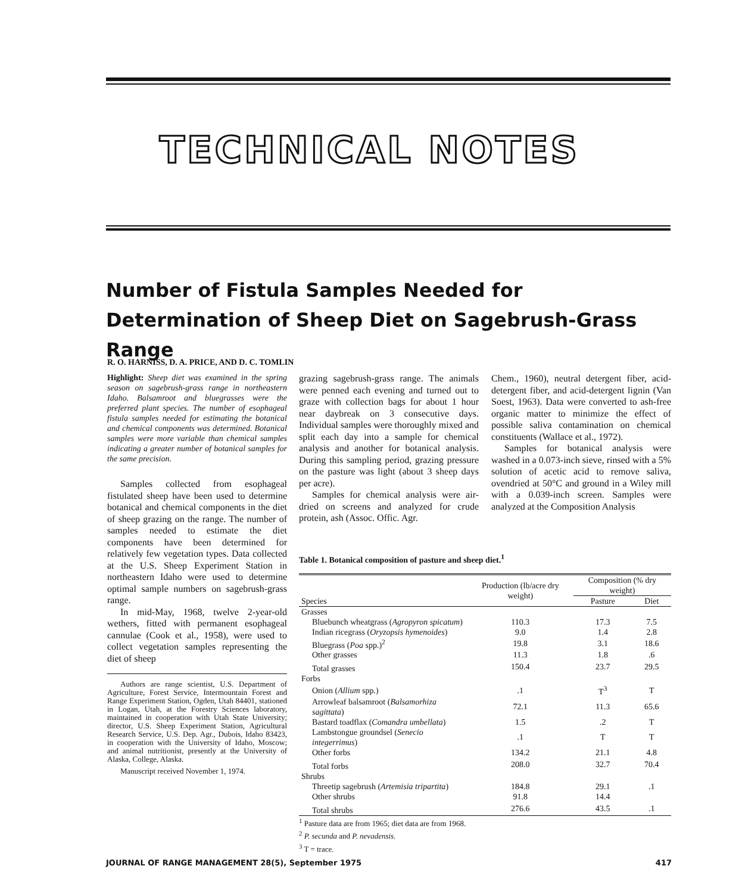TECHNICAL NOTES
Number of Fistula Samples Needed for Determination of Sheep Diet on Sagebrush-Grass Range
R. O. HARNISS, D. A. PRICE, AND D. C. TOMLIN
Highlight: Sheep diet was examined in the spring season on sagebrush-grass range in northeastern Idaho. Balsamroot and bluegrasses were the preferred plant species. The number of esophageal fistula samples needed for estimating the botanical and chemical components was determined. Botanical samples were more variable than chemical samples indicating a greater number of botanical samples for the same precision.
Samples collected from esophageal fistulated sheep have been used to determine botanical and chemical components in the diet of sheep grazing on the range. The number of samples needed to estimate the diet components have been determined for relatively few vegetation types. Data collected at the U.S. Sheep Experiment Station in northeastern Idaho were used to determine optimal sample numbers on sagebrush-grass range.
In mid-May, 1968, twelve 2-year-old wethers, fitted with permanent esophageal cannulae (Cook et al., 1958), were used to collect vegetation samples representing the diet of sheep
Authors are range scientist, U.S. Department of Agriculture, Forest Service, Intermountain Forest and Range Experiment Station, Ogden, Utah 84401, stationed in Logan, Utah, at the Forestry Sciences laboratory, maintained in cooperation with Utah State University; director, U.S. Sheep Experiment Station, Agricultural Research Service, U.S. Dep. Agr., Dubois, Idaho 83423, in cooperation with the University of Idaho, Moscow; and animal nutritionist, presently at the University of Alaska, College, Alaska.
Manuscript received November 1, 1974.
grazing sagebrush-grass range. The animals were penned each evening and turned out to graze with collection bags for about 1 hour near daybreak on 3 consecutive days. Individual samples were thoroughly mixed and split each day into a sample for chemical analysis and another for botanical analysis. During this sampling period, grazing pressure on the pasture was light (about 3 sheep days per acre).
Samples for chemical analysis were air-dried on screens and analyzed for crude protein, ash (Assoc. Offic. Agr.
Chem., 1960), neutral detergent fiber, acid-detergent fiber, and acid-detergent lignin (Van Soest, 1963). Data were converted to ash-free organic matter to minimize the effect of possible saliva contamination on chemical constituents (Wallace et al., 1972).
Samples for botanical analysis were washed in a 0.073-inch sieve, rinsed with a 5% solution of acetic acid to remove saliva, ovendried at 50°C and ground in a Wiley mill with a 0.039-inch screen. Samples were analyzed at the Composition Analysis
Table 1. Botanical composition of pasture and sheep diet.<sup>1</sup>
| Species | Production (lb/acre dry weight) | Composition (% dry weight) | |
| --- | --- | --- | --- |
| | | Pasture | Diet |
| Grasses | | | |
| Bluebunch wheatgrass ( Agropyron spicatum ) | 110.3 | 17.3 | 7.5 |
| Indian ricegrass ( Oryzopsis hymenoides ) | 9.0 | 1.4 | 2.8 |
| Bluegrass ( Poa spp.)<sup>2</sup> | 19.8 | 3.1 | 18.6 |
| Other grasses | 11.3 | 1.8 | .6 |
| Total grasses | 150.4 | 23.7 | 29.5 |
| Forbs | | | |
| Onion ( Allium spp.) | .1 | T<sup>3</sup> | T |
| Arrowleaf balsamroot ( Balsamorhiza sagittata ) | 72.1 | 11.3 | 65.6 |
| Bastard toadflax ( Comandra umbellata ) | 1.5 | .2 | T |
| Lambstongue groundsel ( Senecio integerrimus ) | .1 | T | T |
| Other forbs | 134.2 | 21.1 | 4.8 |
| Total forbs | 208.0 | 32.7 | 70.4 |
| Shrubs | | | |
| Threetip sagebrush ( Artemisia tripartita ) | 184.8 | 29.1 | .1 |
| Other shrubs | 91.8 | 14.4 | |
| Total shrubs | 276.6 | 43.5 | .1 |
<sup>1</sup> Pasture data are from 1965; diet data are from 1968.
<sup>2</sup> P. secunda and P. nevadensis.
<sup>3</sup> T = trace.
JOURNAL OF RANGE MANAGEMENT 28(5), September 1975 417